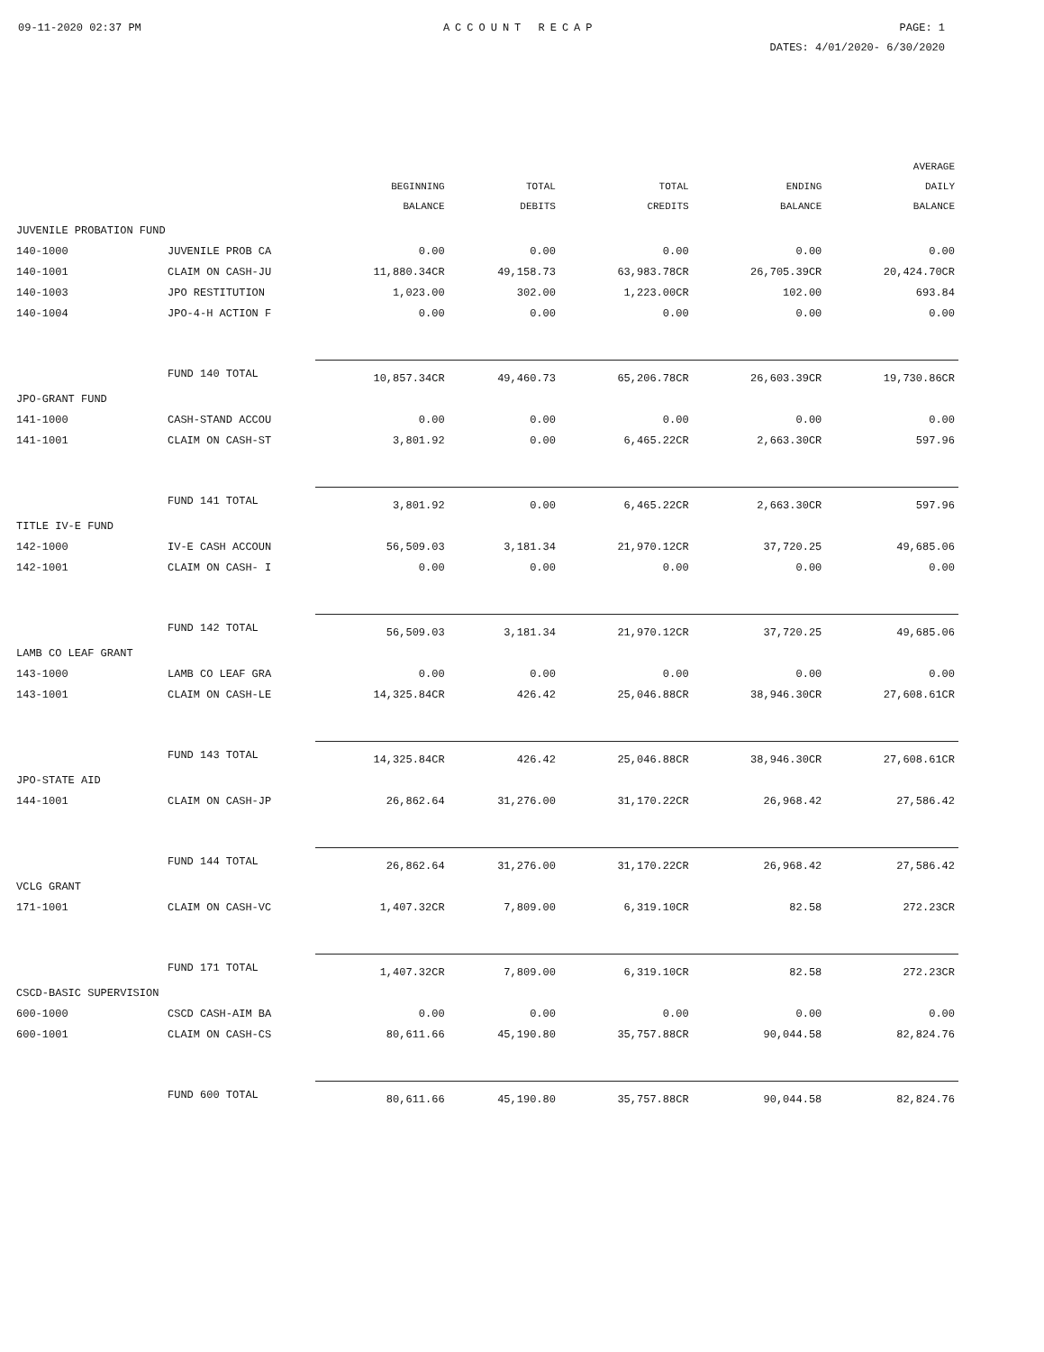09-11-2020 02:37 PM ACCOUNT RECAP PAGE: 1
DATES: 4/01/2020- 6/30/2020
| | | BEGINNING BALANCE | TOTAL DEBITS | TOTAL CREDITS | ENDING BALANCE | AVERAGE DAILY BALANCE |
| --- | --- | --- | --- | --- | --- | --- |
| JUVENILE PROBATION FUND | | | | | | |
| 140-1000 | JUVENILE PROB CA | 0.00 | 0.00 | 0.00 | 0.00 | 0.00 |
| 140-1001 | CLAIM ON CASH-JU | 11,880.34CR | 49,158.73 | 63,983.78CR | 26,705.39CR | 20,424.70CR |
| 140-1003 | JPO RESTITUTION | 1,023.00 | 302.00 | 1,223.00CR | 102.00 | 693.84 |
| 140-1004 | JPO-4-H ACTION F | 0.00 | 0.00 | 0.00 | 0.00 | 0.00 |
| | FUND 140 TOTAL | 10,857.34CR | 49,460.73 | 65,206.78CR | 26,603.39CR | 19,730.86CR |
| JPO-GRANT FUND | | | | | | |
| 141-1000 | CASH-STAND ACCOU | 0.00 | 0.00 | 0.00 | 0.00 | 0.00 |
| 141-1001 | CLAIM ON CASH-ST | 3,801.92 | 0.00 | 6,465.22CR | 2,663.30CR | 597.96 |
| | FUND 141 TOTAL | 3,801.92 | 0.00 | 6,465.22CR | 2,663.30CR | 597.96 |
| TITLE IV-E FUND | | | | | | |
| 142-1000 | IV-E CASH ACCOUN | 56,509.03 | 3,181.34 | 21,970.12CR | 37,720.25 | 49,685.06 |
| 142-1001 | CLAIM ON CASH- I | 0.00 | 0.00 | 0.00 | 0.00 | 0.00 |
| | FUND 142 TOTAL | 56,509.03 | 3,181.34 | 21,970.12CR | 37,720.25 | 49,685.06 |
| LAMB CO LEAF GRANT | | | | | | |
| 143-1000 | LAMB CO LEAF GRA | 0.00 | 0.00 | 0.00 | 0.00 | 0.00 |
| 143-1001 | CLAIM ON CASH-LE | 14,325.84CR | 426.42 | 25,046.88CR | 38,946.30CR | 27,608.61CR |
| | FUND 143 TOTAL | 14,325.84CR | 426.42 | 25,046.88CR | 38,946.30CR | 27,608.61CR |
| JPO-STATE AID | | | | | | |
| 144-1001 | CLAIM ON CASH-JP | 26,862.64 | 31,276.00 | 31,170.22CR | 26,968.42 | 27,586.42 |
| | FUND 144 TOTAL | 26,862.64 | 31,276.00 | 31,170.22CR | 26,968.42 | 27,586.42 |
| VCLG GRANT | | | | | | |
| 171-1001 | CLAIM ON CASH-VC | 1,407.32CR | 7,809.00 | 6,319.10CR | 82.58 | 272.23CR |
| | FUND 171 TOTAL | 1,407.32CR | 7,809.00 | 6,319.10CR | 82.58 | 272.23CR |
| CSCD-BASIC SUPERVISION | | | | | | |
| 600-1000 | CSCD CASH-AIM BA | 0.00 | 0.00 | 0.00 | 0.00 | 0.00 |
| 600-1001 | CLAIM ON CASH-CS | 80,611.66 | 45,190.80 | 35,757.88CR | 90,044.58 | 82,824.76 |
| | FUND 600 TOTAL | 80,611.66 | 45,190.80 | 35,757.88CR | 90,044.58 | 82,824.76 |